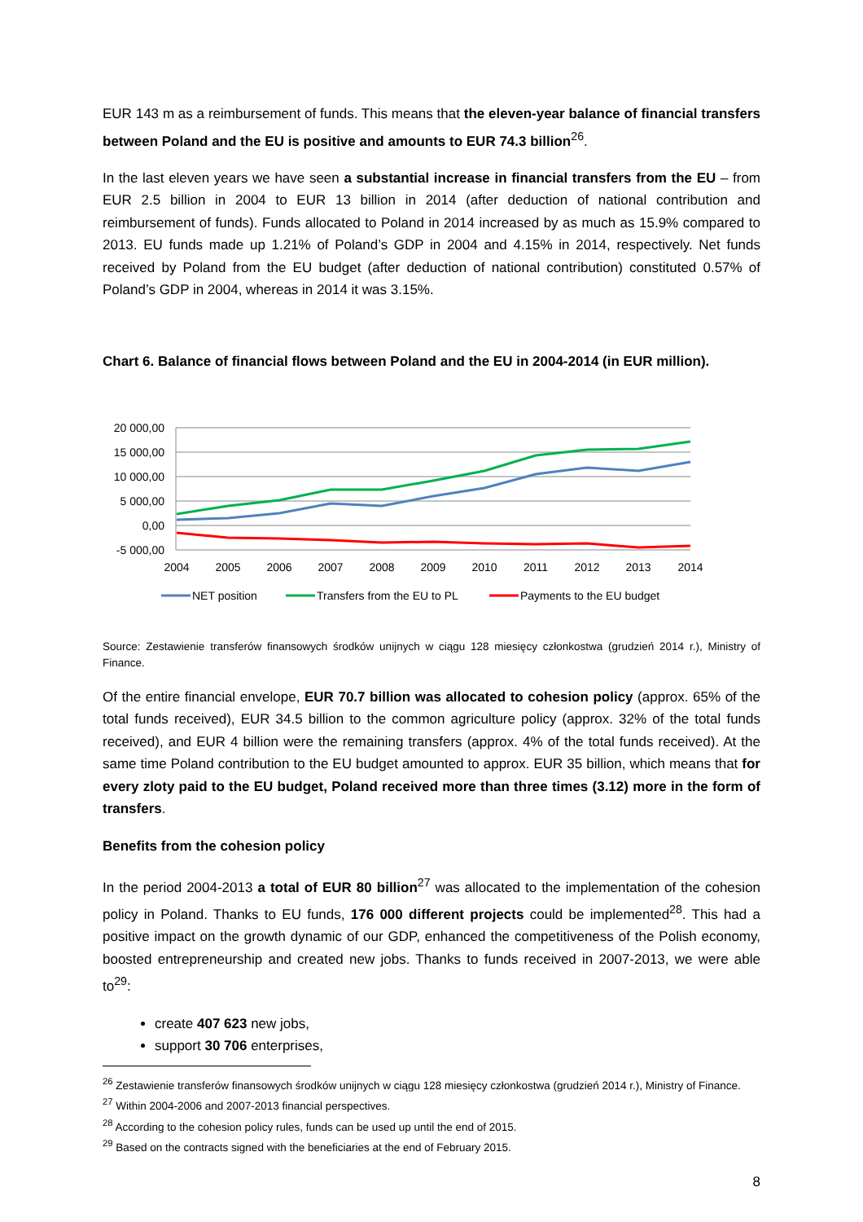EUR 143 m as a reimbursement of funds. This means that the eleven-year balance of financial transfers between Poland and the EU is positive and amounts to EUR 74.3 billion<sup>26</sup>.
In the last eleven years we have seen a substantial increase in financial transfers from the EU – from EUR 2.5 billion in 2004 to EUR 13 billion in 2014 (after deduction of national contribution and reimbursement of funds). Funds allocated to Poland in 2014 increased by as much as 15.9% compared to 2013. EU funds made up 1.21% of Poland’s GDP in 2004 and 4.15% in 2014, respectively. Net funds received by Poland from the EU budget (after deduction of national contribution) constituted 0.57% of Poland’s GDP in 2004, whereas in 2014 it was 3.15%.
Chart 6. Balance of financial flows between Poland and the EU in 2004-2014 (in EUR million).
20 000,00
15 000,00
10 000,00
5 000,00
0,00
-5 000,00
2004
2005
2006
2007
2008
2009
2010
2011
2012
2013
2014
NET position
Transfers from the EU to PL
Payments to the EU budget
Source: Zestawienie transferów finansowych środków unijnych w ciągu 128 miesięcy członkostwa (grudzień 2014 r.), Ministry of Finance.
Of the entire financial envelope, EUR 70.7 billion was allocated to cohesion policy (approx. 65% of the total funds received), EUR 34.5 billion to the common agriculture policy (approx. 32% of the total funds received), and EUR 4 billion were the remaining transfers (approx. 4% of the total funds received). At the same time Poland contribution to the EU budget amounted to approx. EUR 35 billion, which means that for every zloty paid to the EU budget, Poland received more than three times (3.12) more in the form of transfers.
Benefits from the cohesion policy
In the period 2004-2013 a total of EUR 80 billion<sup>27</sup> was allocated to the implementation of the cohesion policy in Poland. Thanks to EU funds, 176 000 different projects could be implemented<sup>28</sup>. This had a positive impact on the growth dynamic of our GDP, enhanced the competitiveness of the Polish economy, boosted entrepreneurship and created new jobs. Thanks to funds received in 2007-2013, we were able to<sup>29</sup>:
create 407 623 new jobs,
support 30 706 enterprises,
<sup>26</sup> Zestawienie transferów finansowych środków unijnych w ciągu 128 miesięcy członkostwa (grudzień 2014 r.), Ministry of Finance.
<sup>27</sup> Within 2004-2006 and 2007-2013 financial perspectives.
<sup>28</sup> According to the cohesion policy rules, funds can be used up until the end of 2015.
<sup>29</sup> Based on the contracts signed with the beneficiaries at the end of February 2015.
8